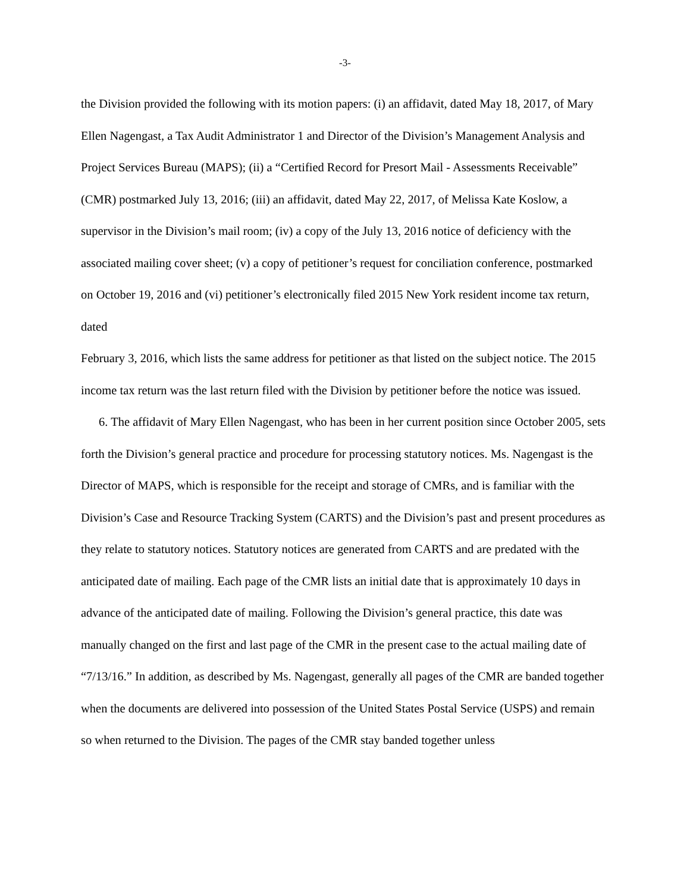-3-
the Division provided the following with its motion papers: (i) an affidavit, dated May 18, 2017, of Mary Ellen Nagengast, a Tax Audit Administrator 1 and Director of the Division’s Management Analysis and Project Services Bureau (MAPS); (ii) a “Certified Record for Presort Mail - Assessments Receivable” (CMR) postmarked July 13, 2016; (iii) an affidavit, dated May 22, 2017, of Melissa Kate Koslow, a supervisor in the Division’s mail room; (iv) a copy of the July 13, 2016 notice of deficiency with the associated mailing cover sheet; (v) a copy of petitioner’s request for conciliation conference, postmarked on October 19, 2016 and (vi) petitioner’s electronically filed 2015 New York resident income tax return, dated
February 3, 2016, which lists the same address for petitioner as that listed on the subject notice. The 2015 income tax return was the last return filed with the Division by petitioner before the notice was issued.
6. The affidavit of Mary Ellen Nagengast, who has been in her current position since October 2005, sets forth the Division’s general practice and procedure for processing statutory notices. Ms. Nagengast is the Director of MAPS, which is responsible for the receipt and storage of CMRs, and is familiar with the Division’s Case and Resource Tracking System (CARTS) and the Division’s past and present procedures as they relate to statutory notices. Statutory notices are generated from CARTS and are predated with the anticipated date of mailing. Each page of the CMR lists an initial date that is approximately 10 days in advance of the anticipated date of mailing. Following the Division’s general practice, this date was manually changed on the first and last page of the CMR in the present case to the actual mailing date of “7/13/16.” In addition, as described by Ms. Nagengast, generally all pages of the CMR are banded together when the documents are delivered into possession of the United States Postal Service (USPS) and remain so when returned to the Division. The pages of the CMR stay banded together unless